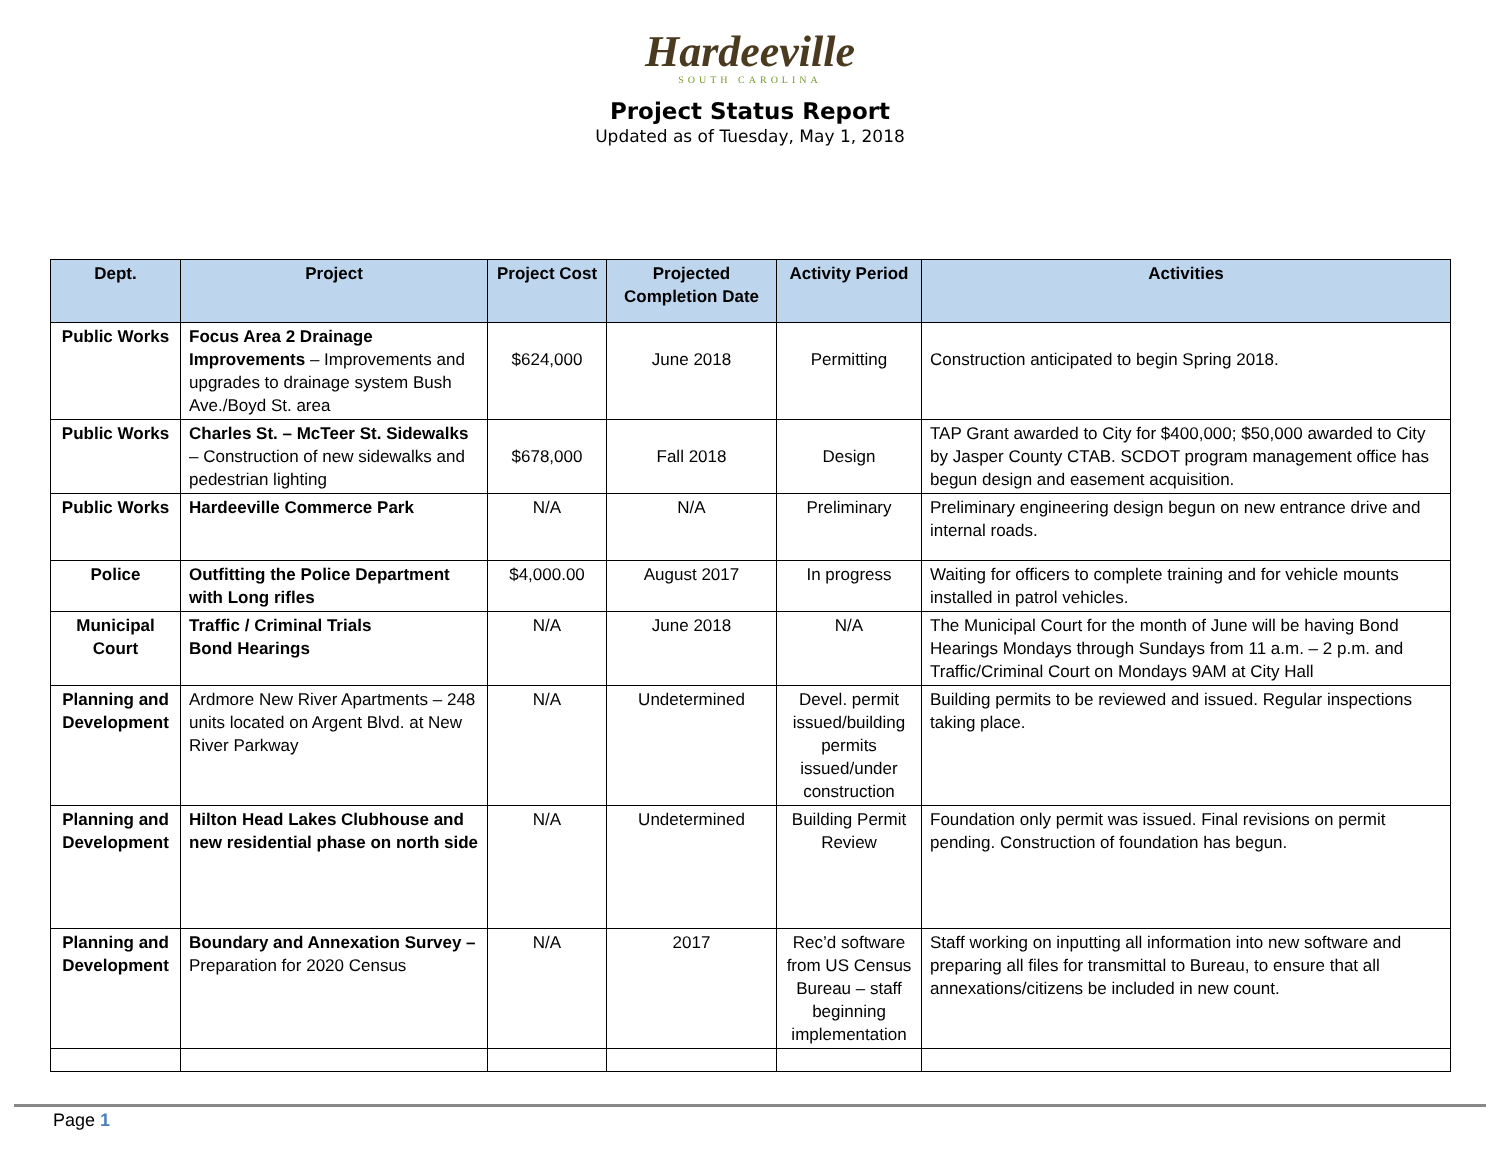Hardeeville
SOUTH CAROLINA
Project Status Report
Updated as of Tuesday, May 1, 2018
| Dept. | Project | Project Cost | Projected Completion Date | Activity Period | Activities |
| --- | --- | --- | --- | --- | --- |
| Public Works | Focus Area 2 Drainage Improvements – Improvements and upgrades to drainage system Bush Ave./Boyd St. area | $624,000 | June 2018 | Permitting | Construction anticipated to begin Spring 2018. |
| Public Works | Charles St. – McTeer St. Sidewalks – Construction of new sidewalks and pedestrian lighting | $678,000 | Fall 2018 | Design | TAP Grant awarded to City for $400,000; $50,000 awarded to City by Jasper County CTAB. SCDOT program management office has begun design and easement acquisition. |
| Public Works | Hardeeville Commerce Park | N/A | N/A | Preliminary | Preliminary engineering design begun on new entrance drive and internal roads. |
| Police | Outfitting the Police Department with Long rifles | $4,000.00 | August 2017 | In progress | Waiting for officers to complete training and for vehicle mounts installed in patrol vehicles. |
| Municipal Court | Traffic / Criminal Trials Bond Hearings | N/A | June 2018 | N/A | The Municipal Court for the month of June will be having Bond Hearings Mondays through Sundays from 11 a.m. – 2 p.m. and Traffic/Criminal Court on Mondays 9AM at City Hall |
| Planning and Development | Ardmore New River Apartments – 248 units located on Argent Blvd. at New River Parkway | N/A | Undetermined | Devel. permit issued/building permits issued/under construction | Building permits to be reviewed and issued. Regular inspections taking place. |
| Planning and Development | Hilton Head Lakes Clubhouse and new residential phase on north side | N/A | Undetermined | Building Permit Review | Foundation only permit was issued. Final revisions on permit pending. Construction of foundation has begun. |
| Planning and Development | Boundary and Annexation Survey – Preparation for 2020 Census | N/A | 2017 | Rec’d software from US Census Bureau – staff beginning implementation | Staff working on inputting all information into new software and preparing all files for transmittal to Bureau, to ensure that all annexations/citizens be included in new count. |
Page 1